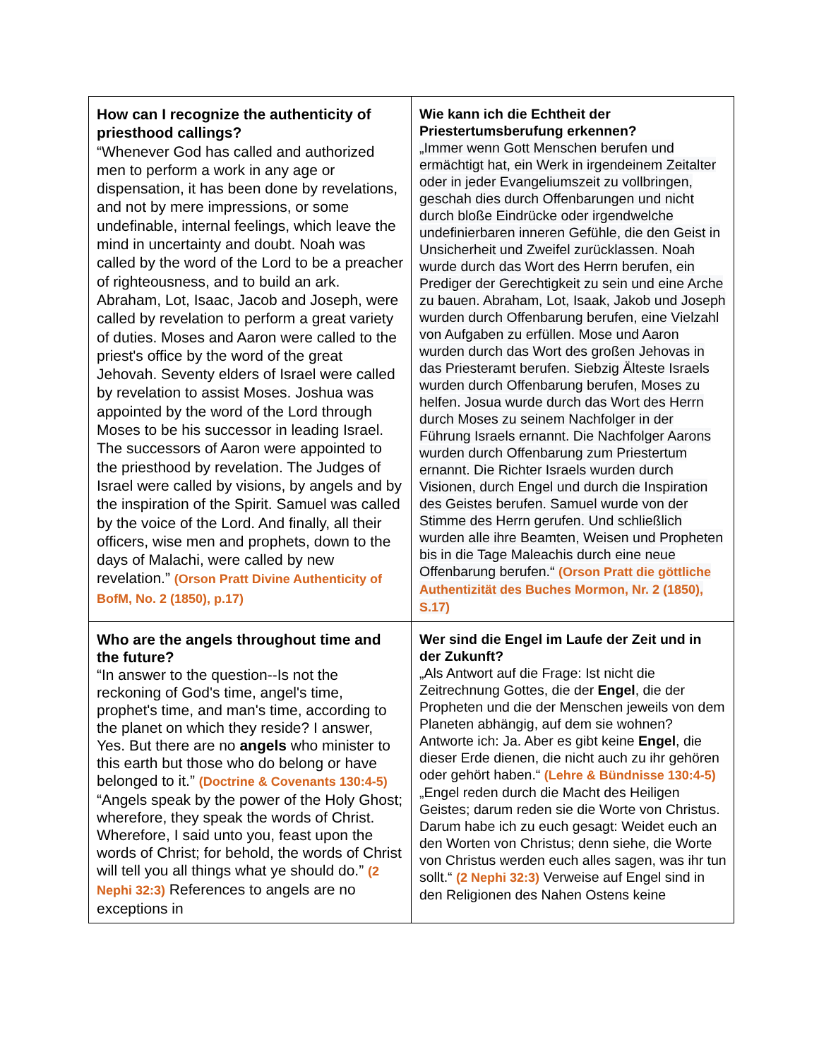| How can I recognize the authenticity of priesthood callings? “Whenever God has called and authorized men to perform a work in any age or dispensation, it has been done by revelations, and not by mere impressions, or some undefinable, internal feelings, which leave the mind in uncertainty and doubt. Noah was called by the word of the Lord to be a preacher of righteousness, and to build an ark. Abraham, Lot, Isaac, Jacob and Joseph, were called by revelation to perform a great variety of duties. Moses and Aaron were called to the priest's office by the word of the great Jehovah. Seventy elders of Israel were called by revelation to assist Moses. Joshua was appointed by the word of the Lord through Moses to be his successor in leading Israel. The successors of Aaron were appointed to the priesthood by revelation. The Judges of Israel were called by visions, by angels and by the inspiration of the Spirit. Samuel was called by the voice of the Lord. And finally, all their officers, wise men and prophets, down to the days of Malachi, were called by new revelation.” (Orson Pratt Divine Authenticity of BofM, No. 2 (1850), p.17) | Wie kann ich die Echtheit der Priestertumsberufung erkennen? „Immer wenn Gott Menschen berufen und ermächtigt hat, ein Werk in irgendeinem Zeitalter oder in jeder Evangeliumszeit zu vollbringen, geschah dies durch Offenbarungen und nicht durch bloße Eindrücke oder irgendwelche undefinierbaren inneren Gefühle, die den Geist in Unsicherheit und Zweifel zurücklassen. Noah wurde durch das Wort des Herrn berufen, ein Prediger der Gerechtigkeit zu sein und eine Arche zu bauen. Abraham, Lot, Isaak, Jakob und Joseph wurden durch Offenbarung berufen, eine Vielzahl von Aufgaben zu erfüllen. Mose und Aaron wurden durch das Wort des großen Jehovas in das Priesteramt berufen. Siebzig Älteste Israels wurden durch Offenbarung berufen, Moses zu helfen. Josua wurde durch das Wort des Herrn durch Moses zu seinem Nachfolger in der Führung Israels ernannt. Die Nachfolger Aarons wurden durch Offenbarung zum Priestertum ernannt. Die Richter Israels wurden durch Visionen, durch Engel und durch die Inspiration des Geistes berufen. Samuel wurde von der Stimme des Herrn gerufen. Und schließlich wurden alle ihre Beamten, Weisen und Propheten bis in die Tage Maleachis durch eine neue Offenbarung berufen.“ (Orson Pratt die göttliche Authentizität des Buches Mormon, Nr. 2 (1850), S.17) |
| Who are the angels throughout time and the future? “In answer to the question--Is not the reckoning of God's time, angel's time, prophet's time, and man's time, according to the planet on which they reside? I answer, Yes. But there are no angels who minister to this earth but those who do belong or have belonged to it.” (Doctrine & Covenants 130:4-5) “Angels speak by the power of the Holy Ghost; wherefore, they speak the words of Christ. Wherefore, I said unto you, feast upon the words of Christ; for behold, the words of Christ will tell you all things what ye should do.” (2 Nephi 32:3) References to angels are no exceptions in | Wer sind die Engel im Laufe der Zeit und in der Zukunft? „Als Antwort auf die Frage: Ist nicht die Zeitrechnung Gottes, die der Engel , die der Propheten und die der Menschen jeweils von dem Planeten abhängig, auf dem sie wohnen? Antworte ich: Ja. Aber es gibt keine Engel , die dieser Erde dienen, die nicht auch zu ihr gehören oder gehört haben.“ (Lehre & Bündnisse 130:4-5) „Engel reden durch die Macht des Heiligen Geistes; darum reden sie die Worte von Christus. Darum habe ich zu euch gesagt: Weidet euch an den Worten von Christus; denn siehe, die Worte von Christus werden euch alles sagen, was ihr tun sollt.“ (2 Nephi 32:3) Verweise auf Engel sind in den Religionen des Nahen Ostens keine |